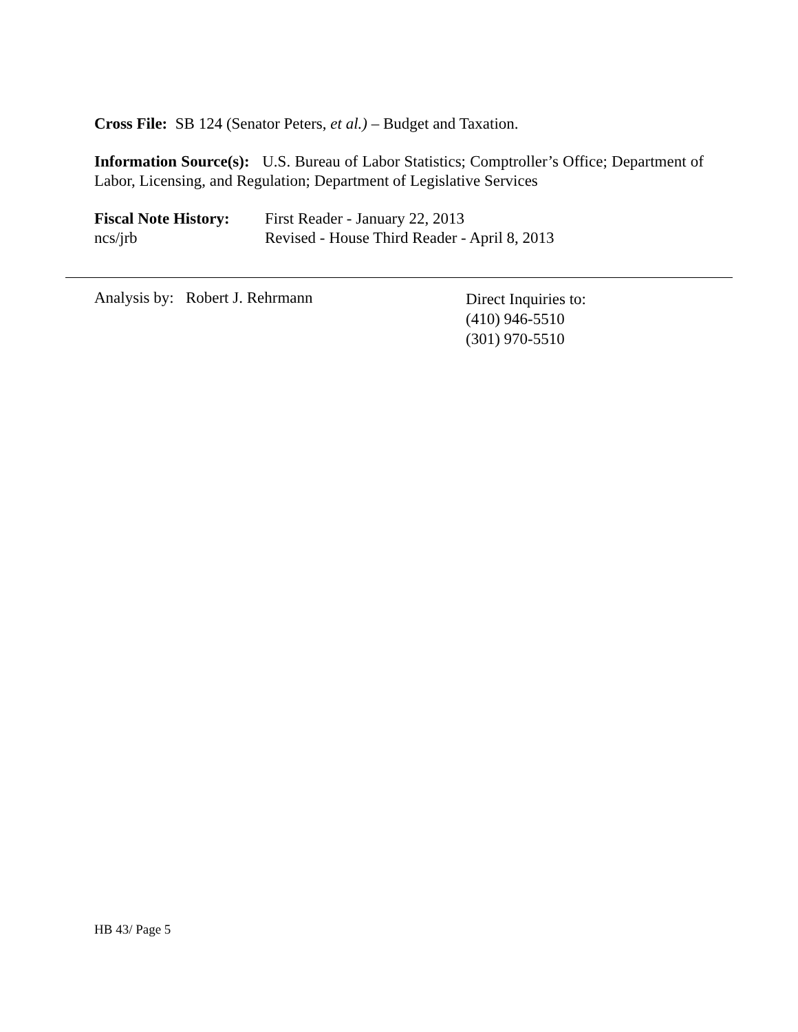Cross File: SB 124 (Senator Peters, et al.) – Budget and Taxation.
Information Source(s): U.S. Bureau of Labor Statistics; Comptroller’s Office; Department of Labor, Licensing, and Regulation; Department of Legislative Services
Fiscal Note History:
First Reader - January 22, 2013
ncs/jrb Revised - House Third Reader - April 8, 2013
Analysis by: Robert J. Rehrmann
Direct Inquiries to:
(410) 946-5510
(301) 970-5510
HB 43/ Page 5